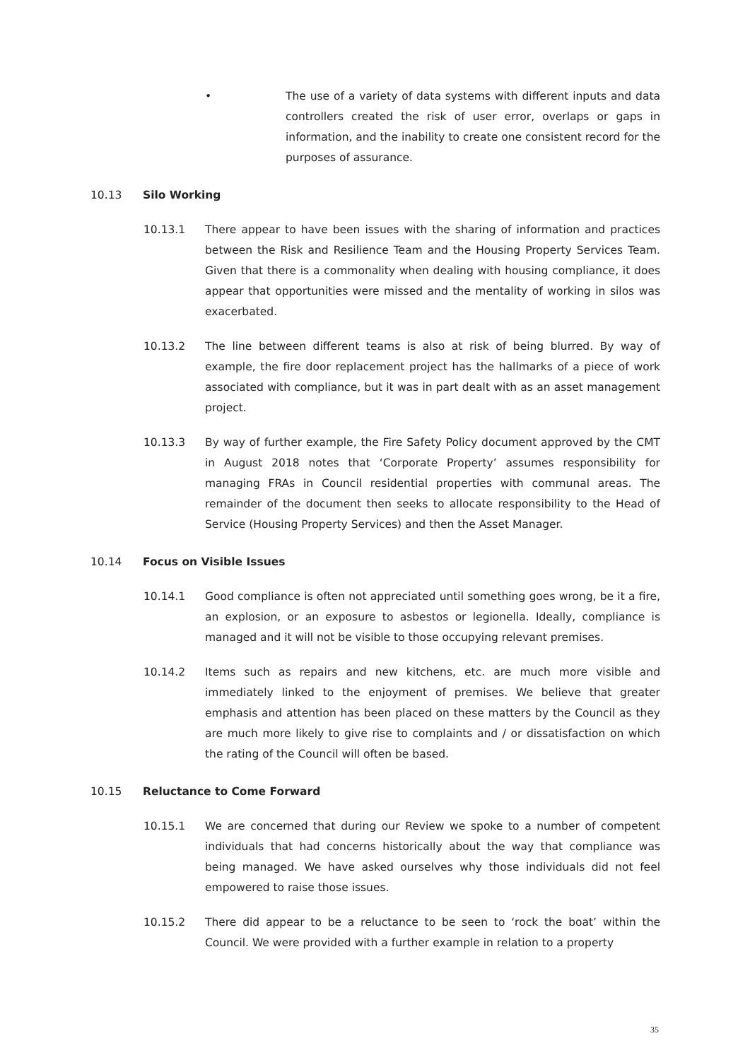• The use of a variety of data systems with different inputs and data controllers created the risk of user error, overlaps or gaps in information, and the inability to create one consistent record for the purposes of assurance.
10.13 Silo Working
10.13.1 There appear to have been issues with the sharing of information and practices between the Risk and Resilience Team and the Housing Property Services Team. Given that there is a commonality when dealing with housing compliance, it does appear that opportunities were missed and the mentality of working in silos was exacerbated.
10.13.2 The line between different teams is also at risk of being blurred. By way of example, the fire door replacement project has the hallmarks of a piece of work associated with compliance, but it was in part dealt with as an asset management project.
10.13.3 By way of further example, the Fire Safety Policy document approved by the CMT in August 2018 notes that ‘Corporate Property’ assumes responsibility for managing FRAs in Council residential properties with communal areas. The remainder of the document then seeks to allocate responsibility to the Head of Service (Housing Property Services) and then the Asset Manager.
10.14 Focus on Visible Issues
10.14.1 Good compliance is often not appreciated until something goes wrong, be it a fire, an explosion, or an exposure to asbestos or legionella. Ideally, compliance is managed and it will not be visible to those occupying relevant premises.
10.14.2 Items such as repairs and new kitchens, etc. are much more visible and immediately linked to the enjoyment of premises. We believe that greater emphasis and attention has been placed on these matters by the Council as they are much more likely to give rise to complaints and / or dissatisfaction on which the rating of the Council will often be based.
10.15 Reluctance to Come Forward
10.15.1 We are concerned that during our Review we spoke to a number of competent individuals that had concerns historically about the way that compliance was being managed. We have asked ourselves why those individuals did not feel empowered to raise those issues.
10.15.2 There did appear to be a reluctance to be seen to ‘rock the boat’ within the Council. We were provided with a further example in relation to a property
35